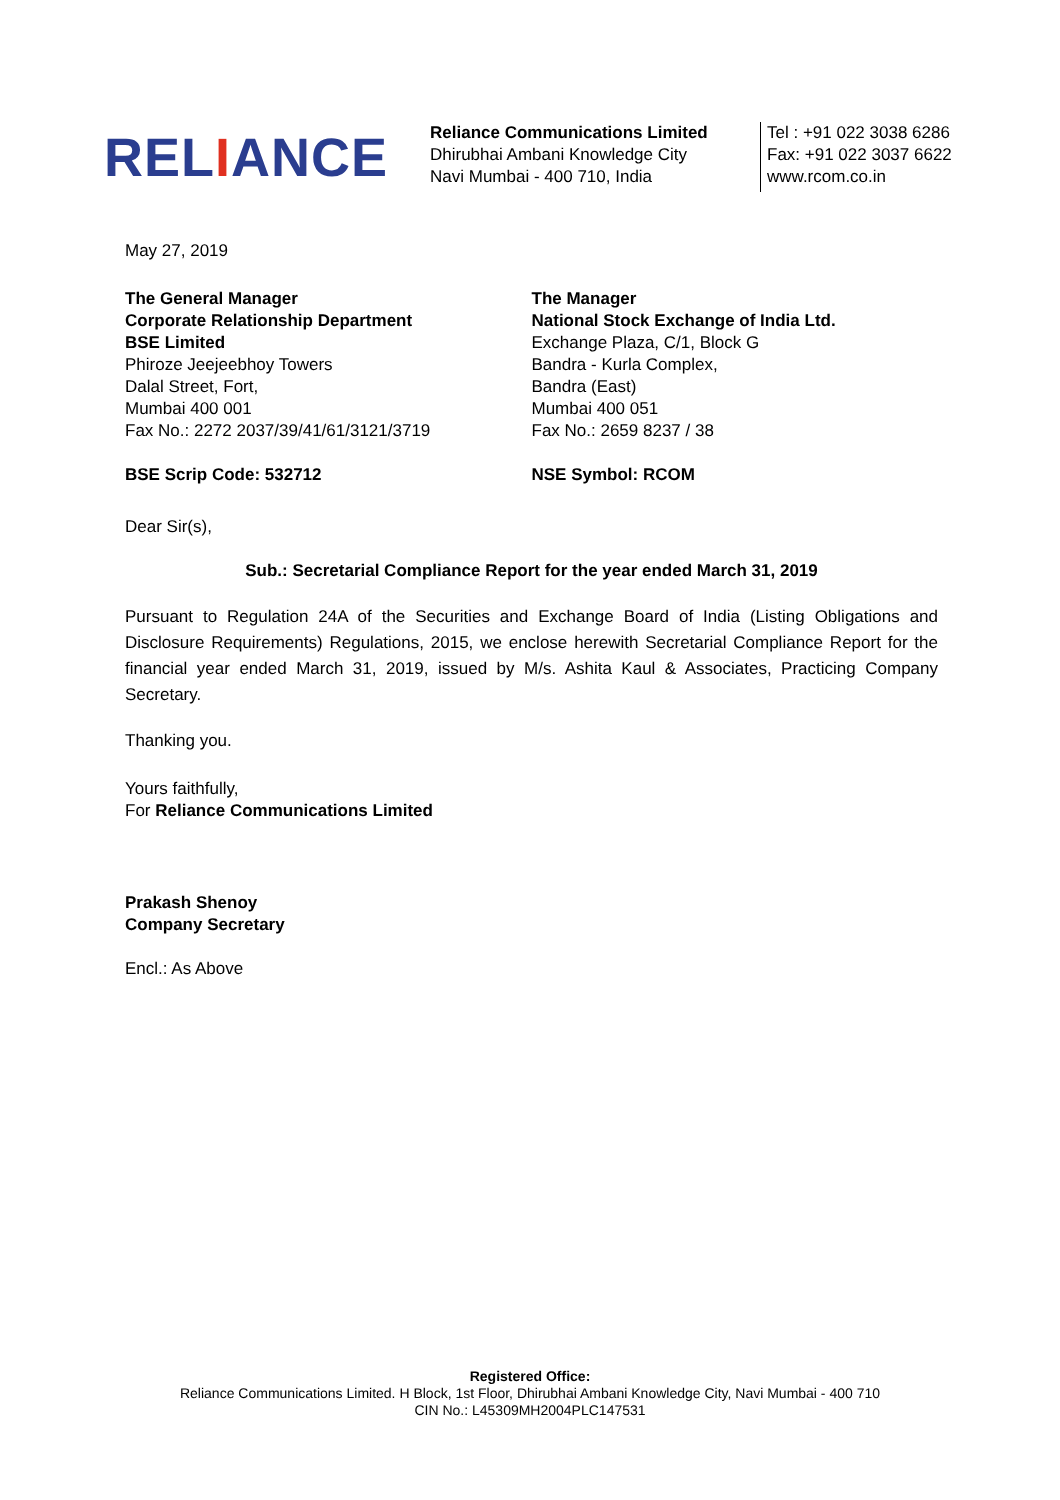RELIANCE
Reliance Communications Limited
Dhirubhai Ambani Knowledge City
Navi Mumbai - 400 710, India
Tel : +91 022 3038 6286
Fax: +91 022 3037 6622
www.rcom.co.in
May 27, 2019
The General Manager
Corporate Relationship Department
BSE Limited
Phiroze Jeejeebhoy Towers
Dalal Street, Fort,
Mumbai 400 001
Fax No.: 2272 2037/39/41/61/3121/3719
BSE Scrip Code: 532712
The Manager
National Stock Exchange of India Ltd.
Exchange Plaza, C/1, Block G
Bandra - Kurla Complex,
Bandra (East)
Mumbai 400 051
Fax No.: 2659 8237 / 38
NSE Symbol: RCOM
Dear Sir(s),
Sub.: Secretarial Compliance Report for the year ended March 31, 2019
Pursuant to Regulation 24A of the Securities and Exchange Board of India (Listing Obligations and Disclosure Requirements) Regulations, 2015, we enclose herewith Secretarial Compliance Report for the financial year ended March 31, 2019, issued by M/s. Ashita Kaul & Associates, Practicing Company Secretary.
Thanking you.
Yours faithfully,
For Reliance Communications Limited
Prakash Shenoy
Company Secretary
Encl.: As Above
Registered Office:
Reliance Communications Limited. H Block, 1st Floor, Dhirubhai Ambani Knowledge City, Navi Mumbai - 400 710
CIN No.: L45309MH2004PLC147531